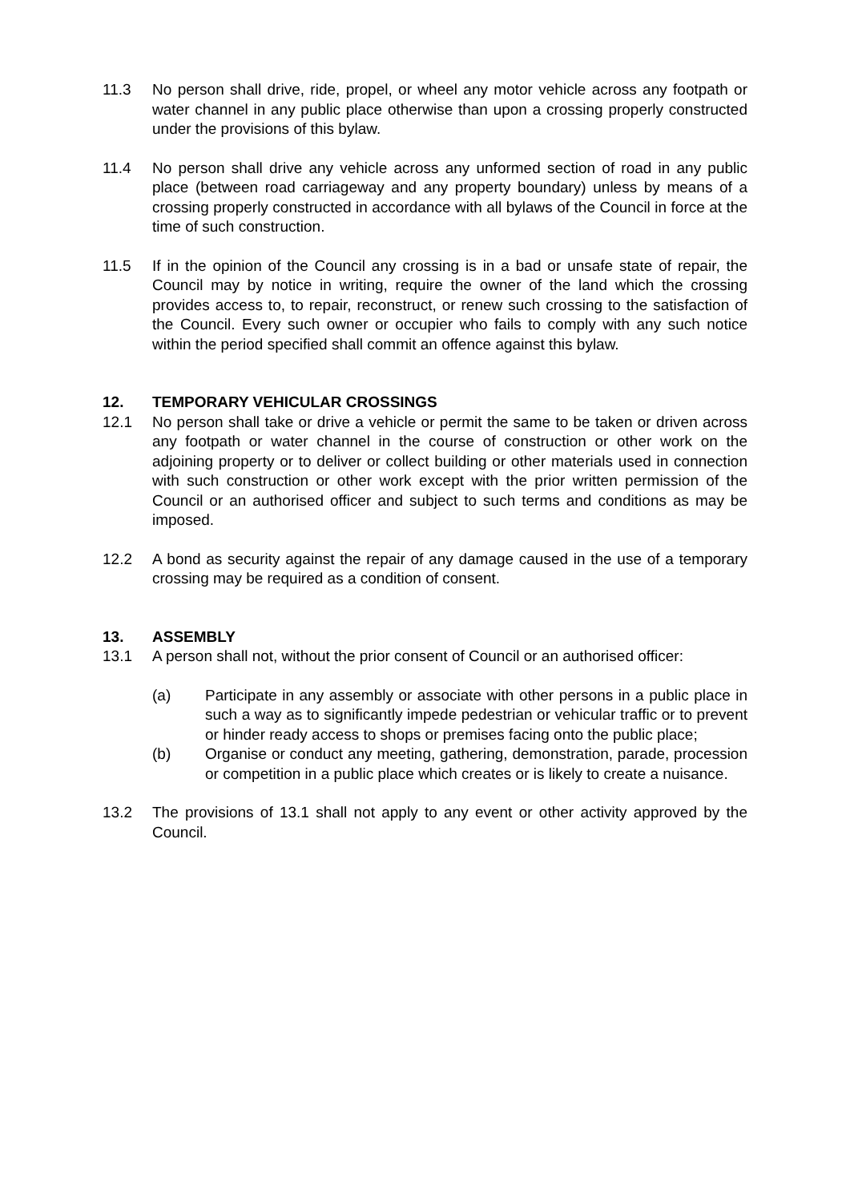11.3 No person shall drive, ride, propel, or wheel any motor vehicle across any footpath or water channel in any public place otherwise than upon a crossing properly constructed under the provisions of this bylaw.
11.4 No person shall drive any vehicle across any unformed section of road in any public place (between road carriageway and any property boundary) unless by means of a crossing properly constructed in accordance with all bylaws of the Council in force at the time of such construction.
11.5 If in the opinion of the Council any crossing is in a bad or unsafe state of repair, the Council may by notice in writing, require the owner of the land which the crossing provides access to, to repair, reconstruct, or renew such crossing to the satisfaction of the Council. Every such owner or occupier who fails to comply with any such notice within the period specified shall commit an offence against this bylaw.
12. TEMPORARY VEHICULAR CROSSINGS
12.1 No person shall take or drive a vehicle or permit the same to be taken or driven across any footpath or water channel in the course of construction or other work on the adjoining property or to deliver or collect building or other materials used in connection with such construction or other work except with the prior written permission of the Council or an authorised officer and subject to such terms and conditions as may be imposed.
12.2 A bond as security against the repair of any damage caused in the use of a temporary crossing may be required as a condition of consent.
13. ASSEMBLY
13.1 A person shall not, without the prior consent of Council or an authorised officer:
(a) Participate in any assembly or associate with other persons in a public place in such a way as to significantly impede pedestrian or vehicular traffic or to prevent or hinder ready access to shops or premises facing onto the public place;
(b) Organise or conduct any meeting, gathering, demonstration, parade, procession or competition in a public place which creates or is likely to create a nuisance.
13.2 The provisions of 13.1 shall not apply to any event or other activity approved by the Council.